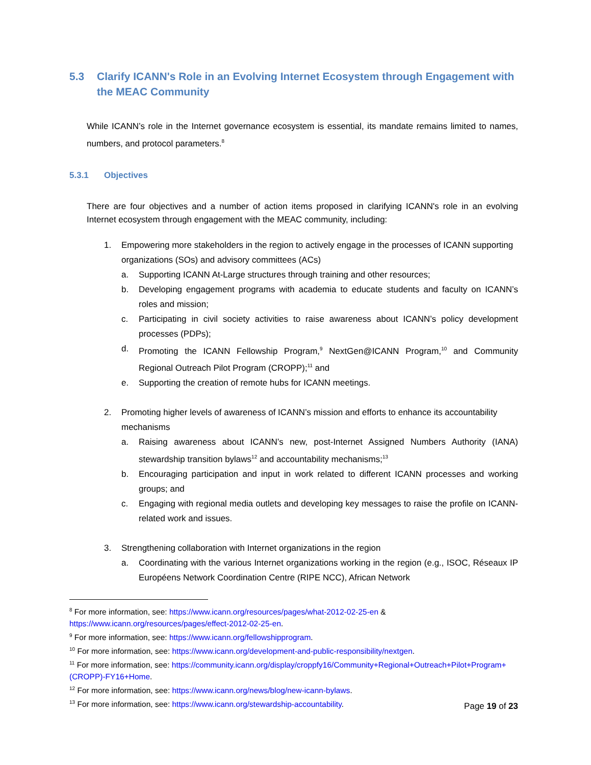5.3 Clarify ICANN's Role in an Evolving Internet Ecosystem through Engagement with the MEAC Community
While ICANN’s role in the Internet governance ecosystem is essential, its mandate remains limited to names, numbers, and protocol parameters.<sup>8</sup>
5.3.1 Objectives
There are four objectives and a number of action items proposed in clarifying ICANN's role in an evolving Internet ecosystem through engagement with the MEAC community, including:
1. Empowering more stakeholders in the region to actively engage in the processes of ICANN supporting organizations (SOs) and advisory committees (ACs)
a. Supporting ICANN At-Large structures through training and other resources;
b. Developing engagement programs with academia to educate students and faculty on ICANN’s roles and mission;
c. Participating in civil society activities to raise awareness about ICANN’s policy development processes (PDPs);
d. Promoting the ICANN Fellowship Program,<sup>9</sup> NextGen@ICANN Program,<sup>10</sup> and Community Regional Outreach Pilot Program (CROPP);<sup>11</sup> and
e. Supporting the creation of remote hubs for ICANN meetings.
2. Promoting higher levels of awareness of ICANN’s mission and efforts to enhance its accountability mechanisms
a. Raising awareness about ICANN’s new, post-Internet Assigned Numbers Authority (IANA) stewardship transition bylaws<sup>12</sup> and accountability mechanisms;<sup>13</sup>
b. Encouraging participation and input in work related to different ICANN processes and working groups; and
c. Engaging with regional media outlets and developing key messages to raise the profile on ICANN-related work and issues.
3. Strengthening collaboration with Internet organizations in the region
a. Coordinating with the various Internet organizations working in the region (e.g., ISOC, Réseaux IP Européens Network Coordination Centre (RIPE NCC), African Network
<sup>8</sup> For more information, see: https://www.icann.org/resources/pages/what-2012-02-25-en & https://www.icann.org/resources/pages/effect-2012-02-25-en.
<sup>9</sup> For more information, see: https://www.icann.org/fellowshipprogram.
<sup>10</sup> For more information, see: https://www.icann.org/development-and-public-responsibility/nextgen.
<sup>11</sup> For more information, see: https://community.icann.org/display/croppfy16/Community+Regional+Outreach+Pilot+Program+(CROPP)-FY16+Home.
<sup>12</sup> For more information, see: https://www.icann.org/news/blog/new-icann-bylaws.
<sup>13</sup> For more information, see: https://www.icann.org/stewardship-accountability.
Page 19 of 23